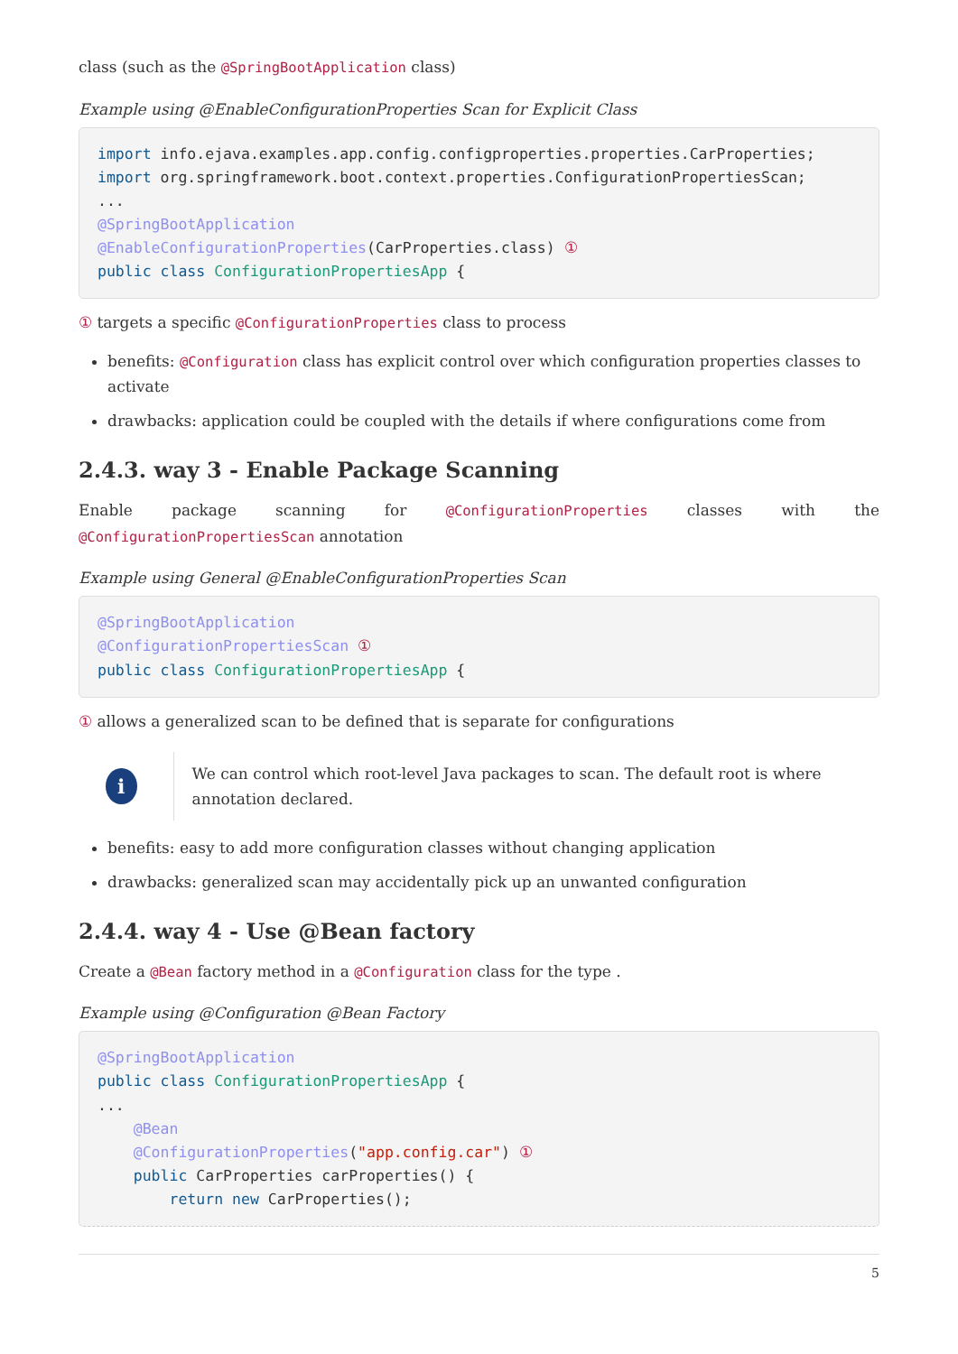class (such as the @SpringBootApplication class)
Example using @EnableConfigurationProperties Scan for Explicit Class
import info.ejava.examples.app.config.configproperties.properties.CarProperties;
import org.springframework.boot.context.properties.ConfigurationPropertiesScan;
...
@SpringBootApplication
@EnableConfigurationProperties(CarProperties.class) ①
public class ConfigurationPropertiesApp {
① targets a specific @ConfigurationProperties class to process
benefits: @Configuration class has explicit control over which configuration properties classes to activate
drawbacks: application could be coupled with the details if where configurations come from
2.4.3. way 3 - Enable Package Scanning
Enable package scanning for @ConfigurationProperties classes with the @ConfigurationPropertiesScan annotation
Example using General @EnableConfigurationProperties Scan
@SpringBootApplication
@ConfigurationPropertiesScan ①
public class ConfigurationPropertiesApp {
① allows a generalized scan to be defined that is separate for configurations
i
We can control which root-level Java packages to scan. The default root is where annotation declared.
benefits: easy to add more configuration classes without changing application
drawbacks: generalized scan may accidentally pick up an unwanted configuration
2.4.4. way 4 - Use @Bean factory
Create a @Bean factory method in a @Configuration class for the type .
Example using @Configuration @Bean Factory
@SpringBootApplication
public class ConfigurationPropertiesApp {
...
    @Bean
    @ConfigurationProperties("app.config.car") ①
    public CarProperties carProperties() {
        return new CarProperties();
5